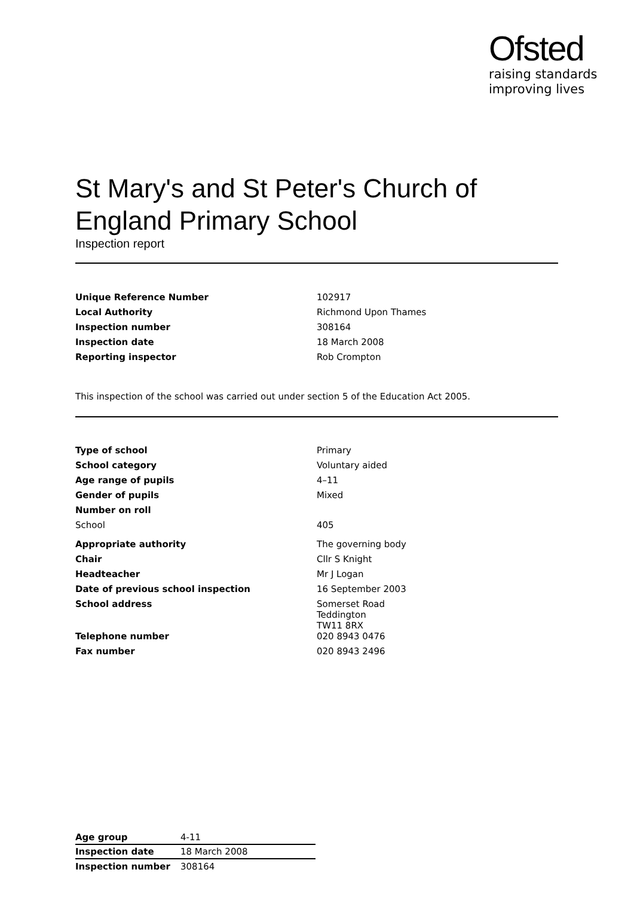Ofsted
raising standards
improving lives
St Mary's and St Peter's Church of
England Primary School
Inspection report
| Unique Reference Number | 102917 |
| Local Authority | Richmond Upon Thames |
| Inspection number | 308164 |
| Inspection date | 18 March 2008 |
| Reporting inspector | Rob Crompton |
This inspection of the school was carried out under section 5 of the Education Act 2005.
| Type of school | Primary |
| School category | Voluntary aided |
| Age range of pupils | 4–11 |
| Gender of pupils | Mixed |
| Number on roll | |
| School | 405 |
| Appropriate authority | The governing body |
| Chair | Cllr S Knight |
| Headteacher | Mr J Logan |
| Date of previous school inspection | 16 September 2003 |
| School address | Somerset Road Teddington TW11 8RX |
| Telephone number | 020 8943 0476 |
| Fax number | 020 8943 2496 |
| Age group | 4-11 |
| Inspection date | 18 March 2008 |
| Inspection number | 308164 |